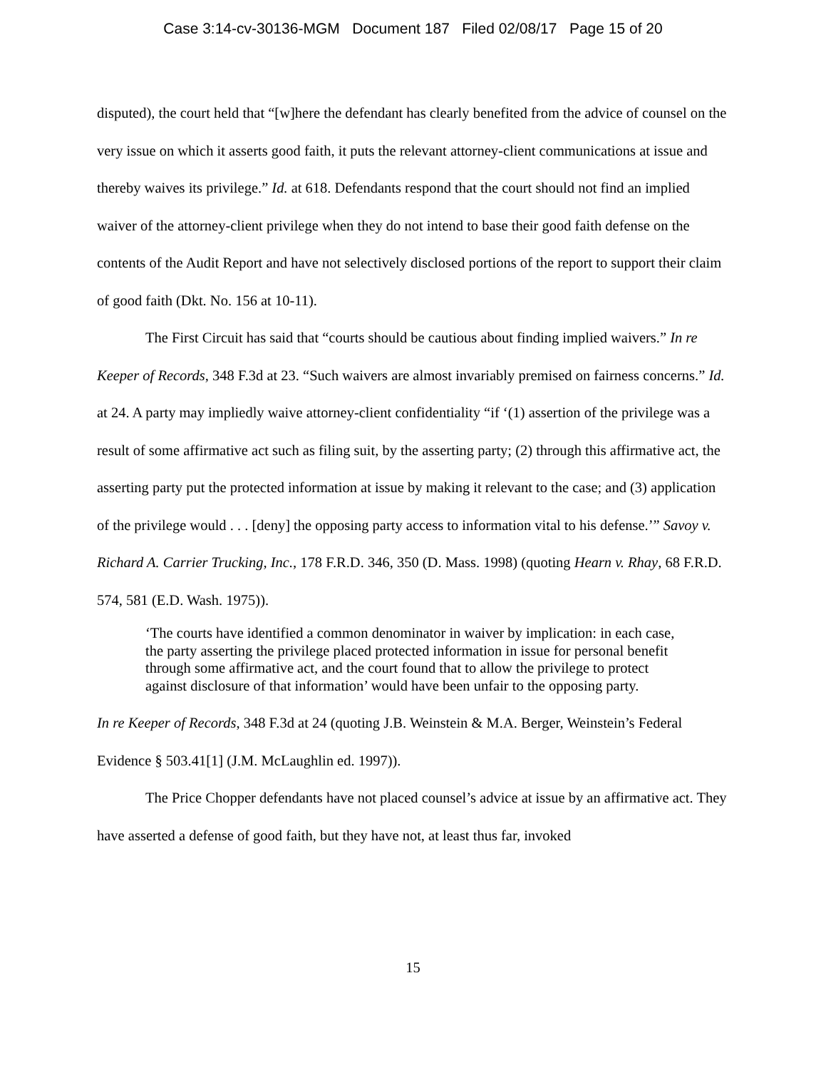Case 3:14-cv-30136-MGM Document 187 Filed 02/08/17 Page 15 of 20
disputed), the court held that “[w]here the defendant has clearly benefited from the advice of counsel on the very issue on which it asserts good faith, it puts the relevant attorney-client communications at issue and thereby waives its privilege.” Id. at 618. Defendants respond that the court should not find an implied waiver of the attorney-client privilege when they do not intend to base their good faith defense on the contents of the Audit Report and have not selectively disclosed portions of the report to support their claim of good faith (Dkt. No. 156 at 10-11).
The First Circuit has said that “courts should be cautious about finding implied waivers.” In re Keeper of Records, 348 F.3d at 23. “Such waivers are almost invariably premised on fairness concerns.” Id. at 24. A party may impliedly waive attorney-client confidentiality “if ‘(1) assertion of the privilege was a result of some affirmative act such as filing suit, by the asserting party; (2) through this affirmative act, the asserting party put the protected information at issue by making it relevant to the case; and (3) application of the privilege would . . . [deny] the opposing party access to information vital to his defense.’” Savoy v. Richard A. Carrier Trucking, Inc., 178 F.R.D. 346, 350 (D. Mass. 1998) (quoting Hearn v. Rhay, 68 F.R.D. 574, 581 (E.D. Wash. 1975)).
‘The courts have identified a common denominator in waiver by implication: in each case, the party asserting the privilege placed protected information in issue for personal benefit through some affirmative act, and the court found that to allow the privilege to protect against disclosure of that information’ would have been unfair to the opposing party.
In re Keeper of Records, 348 F.3d at 24 (quoting J.B. Weinstein & M.A. Berger, Weinstein’s Federal Evidence § 503.41[1] (J.M. McLaughlin ed. 1997)).
The Price Chopper defendants have not placed counsel’s advice at issue by an affirmative act. They have asserted a defense of good faith, but they have not, at least thus far, invoked
15